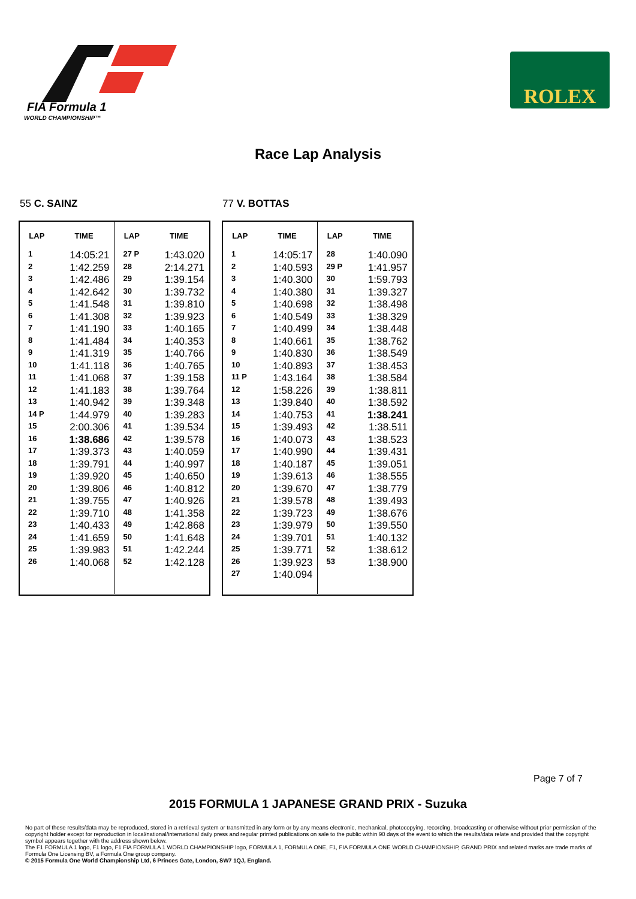FIA Formula 1
WORLD CHAMPIONSHIP™
ROLEX
Race Lap Analysis
55 C. SAINZ 77 V. BOTTAS
| LAP | TIME | LAP | TIME |
| --- | --- | --- | --- |
| 1 | 14:05:21 | 27 P | 1:43.020 |
| 2 | 1:42.259 | 28 | 2:14.271 |
| 3 | 1:42.486 | 29 | 1:39.154 |
| 4 | 1:42.642 | 30 | 1:39.732 |
| 5 | 1:41.548 | 31 | 1:39.810 |
| 6 | 1:41.308 | 32 | 1:39.923 |
| 7 | 1:41.190 | 33 | 1:40.165 |
| 8 | 1:41.484 | 34 | 1:40.353 |
| 9 | 1:41.319 | 35 | 1:40.766 |
| 10 | 1:41.118 | 36 | 1:40.765 |
| 11 | 1:41.068 | 37 | 1:39.158 |
| 12 | 1:41.183 | 38 | 1:39.764 |
| 13 | 1:40.942 | 39 | 1:39.348 |
| 14 P | 1:44.979 | 40 | 1:39.283 |
| 15 | 2:00.306 | 41 | 1:39.534 |
| 16 | 1:38.686 | 42 | 1:39.578 |
| 17 | 1:39.373 | 43 | 1:40.059 |
| 18 | 1:39.791 | 44 | 1:40.997 |
| 19 | 1:39.920 | 45 | 1:40.650 |
| 20 | 1:39.806 | 46 | 1:40.812 |
| 21 | 1:39.755 | 47 | 1:40.926 |
| 22 | 1:39.710 | 48 | 1:41.358 |
| 23 | 1:40.433 | 49 | 1:42.868 |
| 24 | 1:41.659 | 50 | 1:41.648 |
| 25 | 1:39.983 | 51 | 1:42.244 |
| 26 | 1:40.068 | 52 | 1:42.128 |
| LAP | TIME | LAP | TIME |
| --- | --- | --- | --- |
| 1 | 14:05:17 | 28 | 1:40.090 |
| 2 | 1:40.593 | 29 P | 1:41.957 |
| 3 | 1:40.300 | 30 | 1:59.793 |
| 4 | 1:40.380 | 31 | 1:39.327 |
| 5 | 1:40.698 | 32 | 1:38.498 |
| 6 | 1:40.549 | 33 | 1:38.329 |
| 7 | 1:40.499 | 34 | 1:38.448 |
| 8 | 1:40.661 | 35 | 1:38.762 |
| 9 | 1:40.830 | 36 | 1:38.549 |
| 10 | 1:40.893 | 37 | 1:38.453 |
| 11 P | 1:43.164 | 38 | 1:38.584 |
| 12 | 1:58.226 | 39 | 1:38.811 |
| 13 | 1:39.840 | 40 | 1:38.592 |
| 14 | 1:40.753 | 41 | 1:38.241 |
| 15 | 1:39.493 | 42 | 1:38.511 |
| 16 | 1:40.073 | 43 | 1:38.523 |
| 17 | 1:40.990 | 44 | 1:39.431 |
| 18 | 1:40.187 | 45 | 1:39.051 |
| 19 | 1:39.613 | 46 | 1:38.555 |
| 20 | 1:39.670 | 47 | 1:38.779 |
| 21 | 1:39.578 | 48 | 1:39.493 |
| 22 | 1:39.723 | 49 | 1:38.676 |
| 23 | 1:39.979 | 50 | 1:39.550 |
| 24 | 1:39.701 | 51 | 1:40.132 |
| 25 | 1:39.771 | 52 | 1:38.612 |
| 26 | 1:39.923 | 53 | 1:38.900 |
| 27 | 1:40.094 | | |
Page 7 of 7
2015 FORMULA 1 JAPANESE GRAND PRIX - Suzuka
No part of these results/data may be reproduced, stored in a retrieval system or transmitted in any form or by any means electronic, mechanical, photocopying, recording, broadcasting or otherwise without prior permission of the copyright holder except for reproduction in local/national/international daily press and regular printed publications on sale to the public within 90 days of the event to which the results/data relate and provided that the copyright symbol appears together with the address shown below.
The F1 FORMULA 1 logo, F1 logo, F1 FIA FORMULA 1 WORLD CHAMPIONSHIP logo, FORMULA 1, FORMULA ONE, F1, FIA FORMULA ONE WORLD CHAMPIONSHIP, GRAND PRIX and related marks are trade marks of Formula One Licensing BV, a Formula One group company.
© 2015 Formula One World Championship Ltd, 6 Princes Gate, London, SW7 1QJ, England.